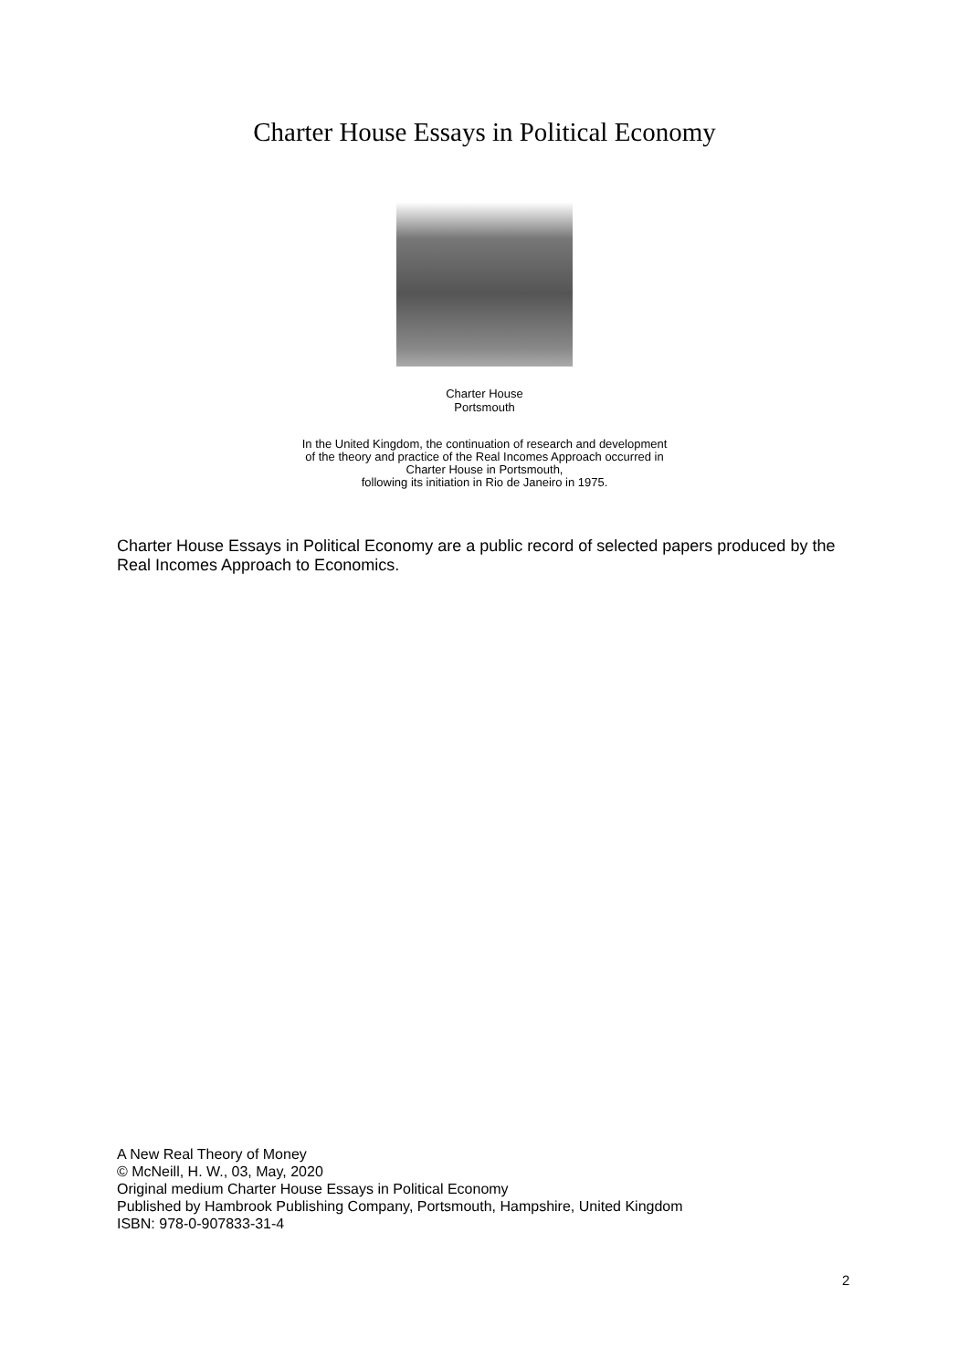Charter House Essays in Political Economy
Charter House
Portsmouth
In the United Kingdom, the continuation of research and development
of the theory and practice of the Real Incomes Approach occurred in
Charter House in Portsmouth,
following its initiation in Rio de Janeiro in 1975.
Charter House Essays in Political Economy are a public record of selected papers produced by the Real Incomes Approach to Economics.
A New Real Theory of Money
© McNeill, H. W., 03, May, 2020
Original medium Charter House Essays in Political Economy
Published by Hambrook Publishing Company, Portsmouth, Hampshire, United Kingdom
ISBN: 978-0-907833-31-4
2